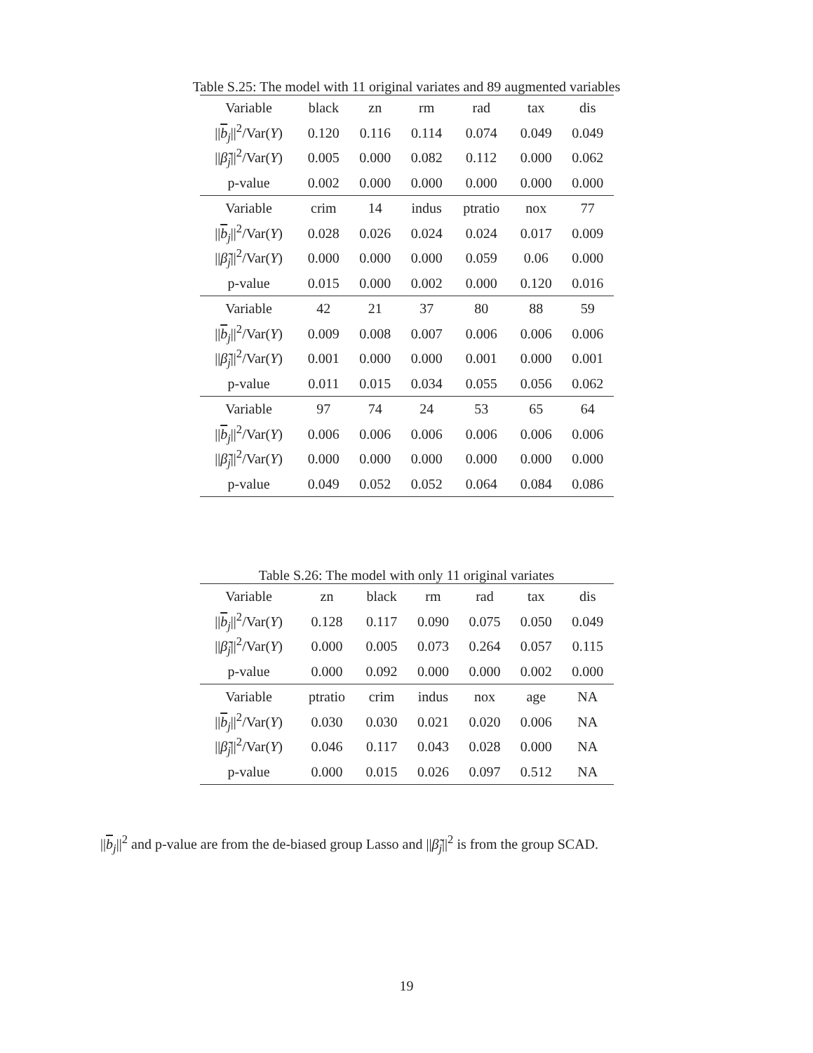Table S.25: The model with 11 original variates and 89 augmented variables
| Variable | black | zn | rm | rad | tax | dis |
| // b<sub>j</sub>//<sup>2</sup>/Var( Y ) | 0.120 | 0.116 | 0.114 | 0.074 | 0.049 | 0.049 |
| // β̃<sub>j</sub>//<sup>2</sup>/Var( Y ) | 0.005 | 0.000 | 0.082 | 0.112 | 0.000 | 0.062 |
| p-value | 0.002 | 0.000 | 0.000 | 0.000 | 0.000 | 0.000 |
| Variable | crim | 14 | indus | ptratio | nox | 77 |
| // b<sub>j</sub>//<sup>2</sup>/Var( Y ) | 0.028 | 0.026 | 0.024 | 0.024 | 0.017 | 0.009 |
| // β̃<sub>j</sub>//<sup>2</sup>/Var( Y ) | 0.000 | 0.000 | 0.000 | 0.059 | 0.06 | 0.000 |
| p-value | 0.015 | 0.000 | 0.002 | 0.000 | 0.120 | 0.016 |
| Variable | 42 | 21 | 37 | 80 | 88 | 59 |
| // b<sub>j</sub>//<sup>2</sup>/Var( Y ) | 0.009 | 0.008 | 0.007 | 0.006 | 0.006 | 0.006 |
| // β̃<sub>j</sub>//<sup>2</sup>/Var( Y ) | 0.001 | 0.000 | 0.000 | 0.001 | 0.000 | 0.001 |
| p-value | 0.011 | 0.015 | 0.034 | 0.055 | 0.056 | 0.062 |
| Variable | 97 | 74 | 24 | 53 | 65 | 64 |
| // b<sub>j</sub>//<sup>2</sup>/Var( Y ) | 0.006 | 0.006 | 0.006 | 0.006 | 0.006 | 0.006 |
| // β̃<sub>j</sub>//<sup>2</sup>/Var( Y ) | 0.000 | 0.000 | 0.000 | 0.000 | 0.000 | 0.000 |
| p-value | 0.049 | 0.052 | 0.052 | 0.064 | 0.084 | 0.086 |
Table S.26: The model with only 11 original variates
| Variable | zn | black | rm | rad | tax | dis |
| // b<sub>j</sub>//<sup>2</sup>/Var( Y ) | 0.128 | 0.117 | 0.090 | 0.075 | 0.050 | 0.049 |
| // β̃<sub>j</sub>//<sup>2</sup>/Var( Y ) | 0.000 | 0.005 | 0.073 | 0.264 | 0.057 | 0.115 |
| p-value | 0.000 | 0.092 | 0.000 | 0.000 | 0.002 | 0.000 |
| Variable | ptratio | crim | indus | nox | age | NA |
| // b<sub>j</sub>//<sup>2</sup>/Var( Y ) | 0.030 | 0.030 | 0.021 | 0.020 | 0.006 | NA |
| // β̃<sub>j</sub>//<sup>2</sup>/Var( Y ) | 0.046 | 0.117 | 0.043 | 0.028 | 0.000 | NA |
| p-value | 0.000 | 0.015 | 0.026 | 0.097 | 0.512 | NA |
||b<sub>j</sub>||<sup>2</sup> and p-value are from the de-biased group Lasso and ||β̃<sub>j</sub>||<sup>2</sup> is from the group SCAD.
19